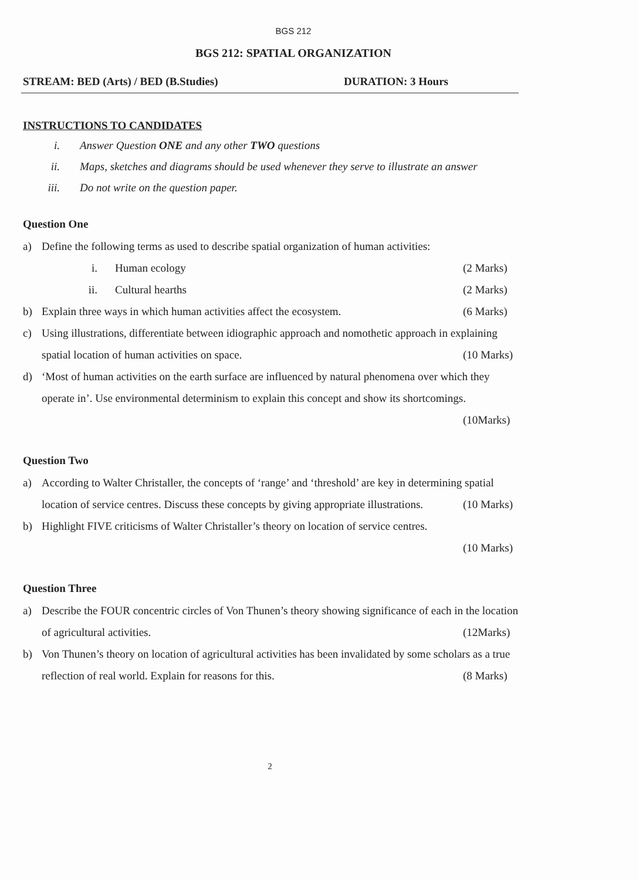BGS 212
BGS 212: SPATIAL ORGANIZATION
STREAM: BED (Arts) / BED (B.Studies) DURATION: 3 Hours
INSTRUCTIONS TO CANDIDATES
i. Answer Question ONE and any other TWO questions
ii. Maps, sketches and diagrams should be used whenever they serve to illustrate an answer
iii. Do not write on the question paper.
Question One
a) Define the following terms as used to describe spatial organization of human activities:
i. Human ecology (2 Marks)
ii. Cultural hearths (2 Marks)
b) Explain three ways in which human activities affect the ecosystem. (6 Marks)
c) Using illustrations, differentiate between idiographic approach and nomothetic approach in explaining spatial location of human activities on space. (10 Marks)
d) ‘Most of human activities on the earth surface are influenced by natural phenomena over which they operate in’. Use environmental determinism to explain this concept and show its shortcomings. (10Marks)
Question Two
a) According to Walter Christaller, the concepts of ‘range’ and ‘threshold’ are key in determining spatial location of service centres. Discuss these concepts by giving appropriate illustrations. (10 Marks)
b) Highlight FIVE criticisms of Walter Christaller’s theory on location of service centres.
(10 Marks)
Question Three
a) Describe the FOUR concentric circles of Von Thunen’s theory showing significance of each in the location of agricultural activities. (12Marks)
b) Von Thunen’s theory on location of agricultural activities has been invalidated by some scholars as a true reflection of real world. Explain for reasons for this. (8 Marks)
2